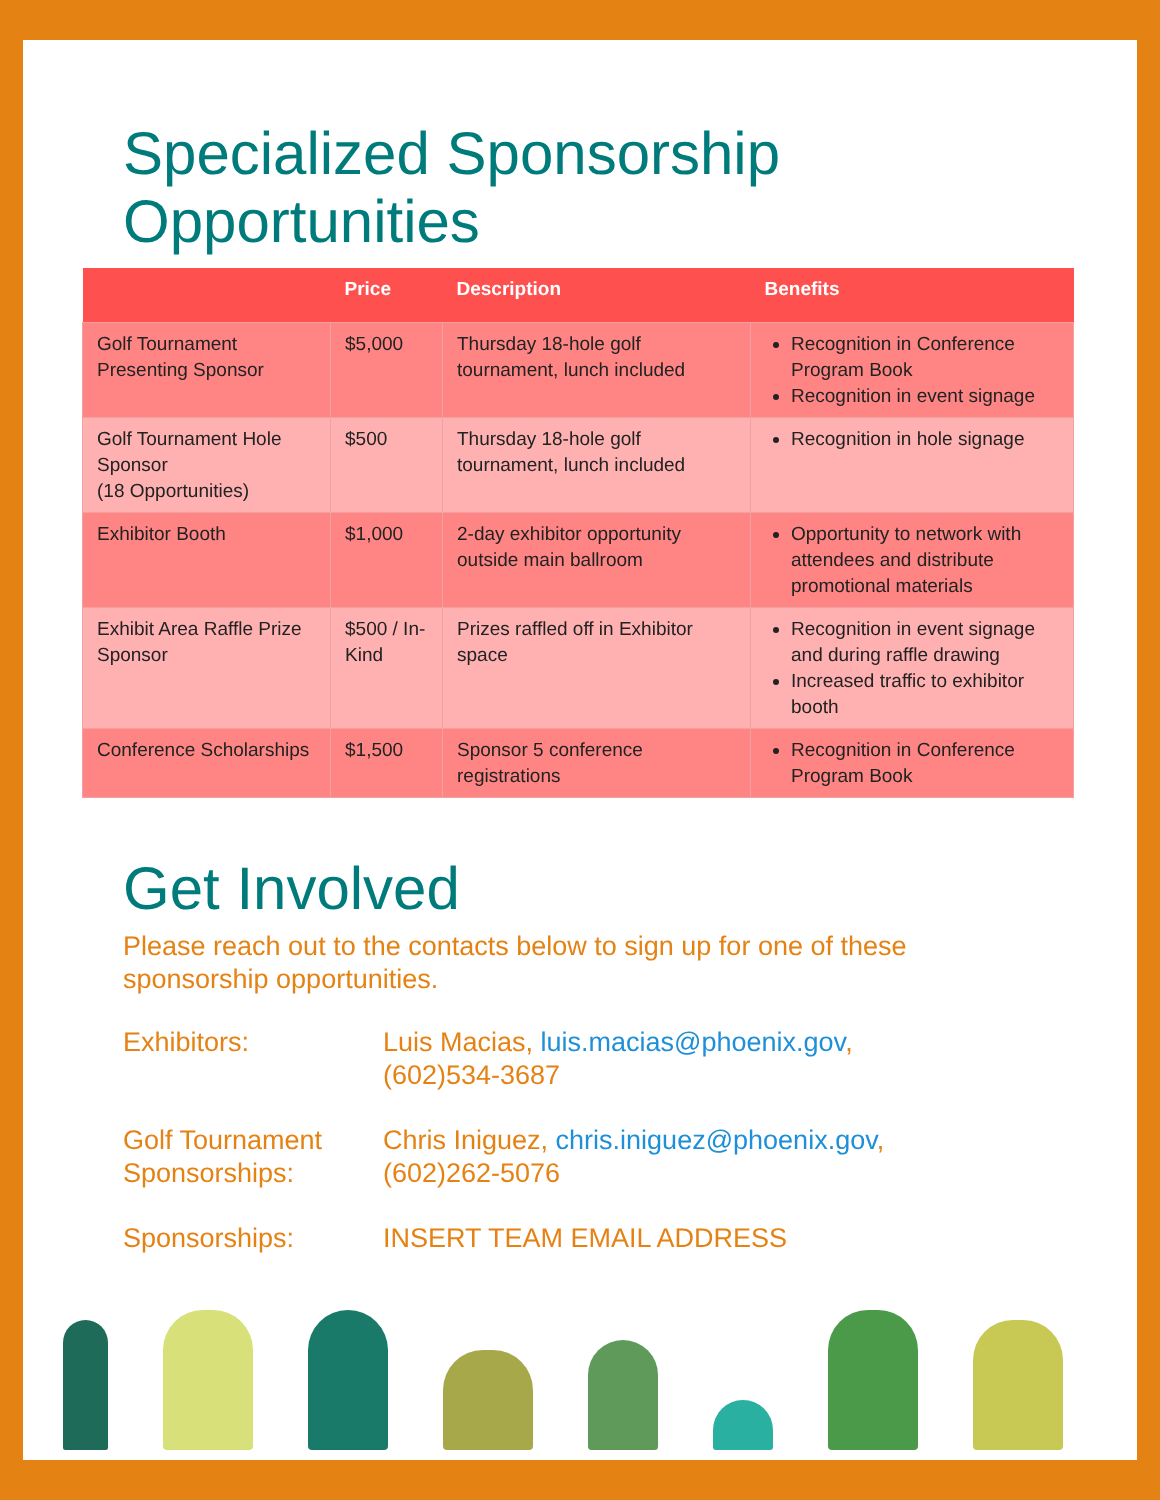Specialized Sponsorship
Opportunities
| | Price | Description | Benefits |
| --- | --- | --- | --- |
| Golf Tournament Presenting Sponsor | $5,000 | Thursday 18-hole golf tournament, lunch included | Recognition in Conference Program Book Recognition in event signage |
| Golf Tournament Hole Sponsor (18 Opportunities) | $500 | Thursday 18-hole golf tournament, lunch included | Recognition in hole signage |
| Exhibitor Booth | $1,000 | 2-day exhibitor opportunity outside main ballroom | Opportunity to network with attendees and distribute promotional materials |
| Exhibit Area Raffle Prize Sponsor | $500 / In-Kind | Prizes raffled off in Exhibitor space | Recognition in event signage and during raffle drawing Increased traffic to exhibitor booth |
| Conference Scholarships | $1,500 | Sponsor 5 conference registrations | Recognition in Conference Program Book |
Get Involved
Please reach out to the contacts below to sign up for one of these sponsorship opportunities.
Exhibitors: Luis Macias, luis.macias@phoenix.gov,
(602)534-3687
Golf Tournament
Sponsorships:
Chris Iniguez, chris.iniguez@phoenix.gov,
(602)262-5076
Sponsorships: INSERT TEAM EMAIL ADDRESS